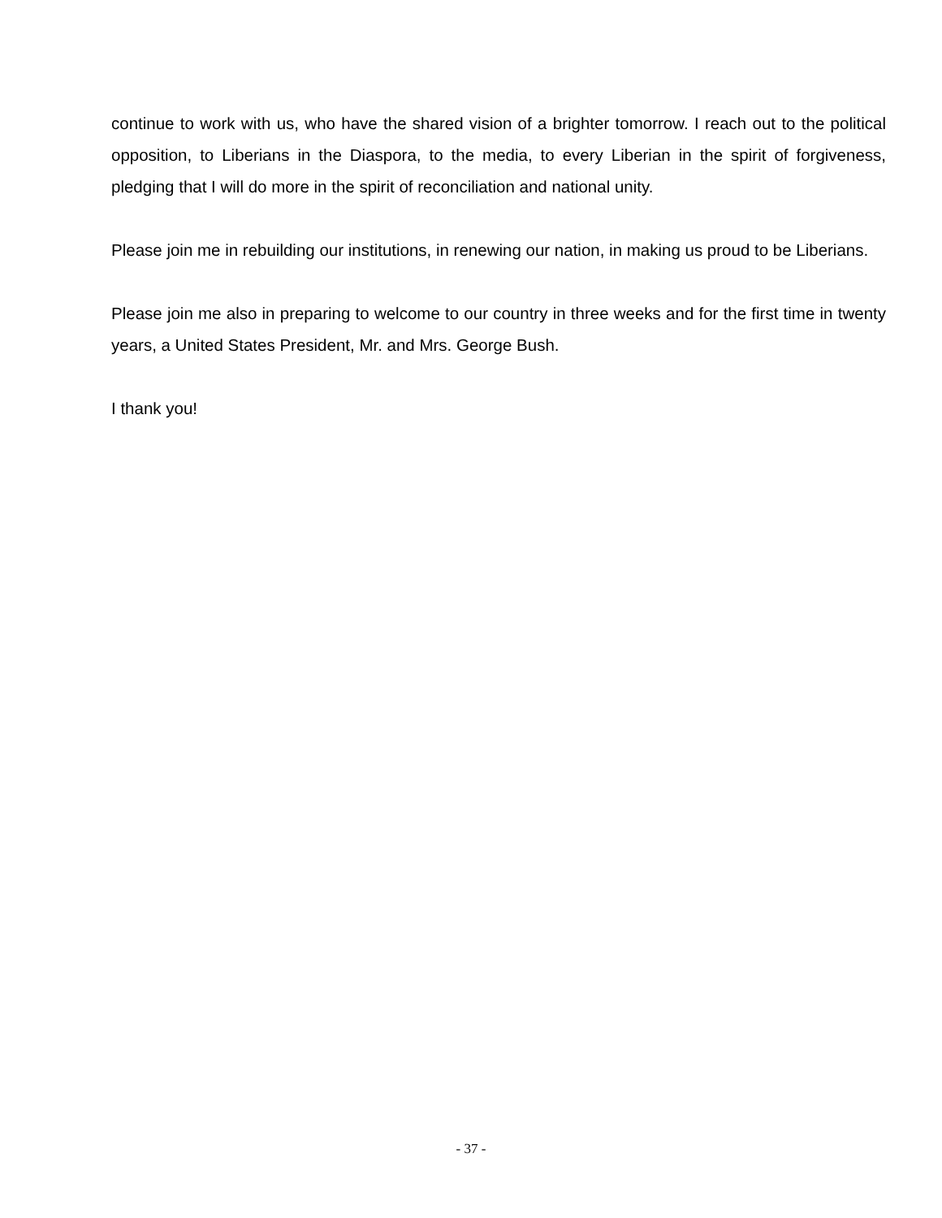continue to work with us, who have the shared vision of a brighter tomorrow. I reach out to the political opposition, to Liberians in the Diaspora, to the media, to every Liberian in the spirit of forgiveness, pledging that I will do more in the spirit of reconciliation and national unity.
Please join me in rebuilding our institutions, in renewing our nation, in making us proud to be Liberians.
Please join me also in preparing to welcome to our country in three weeks and for the first time in twenty years, a United States President, Mr. and Mrs. George Bush.
I thank you!
- 37 -